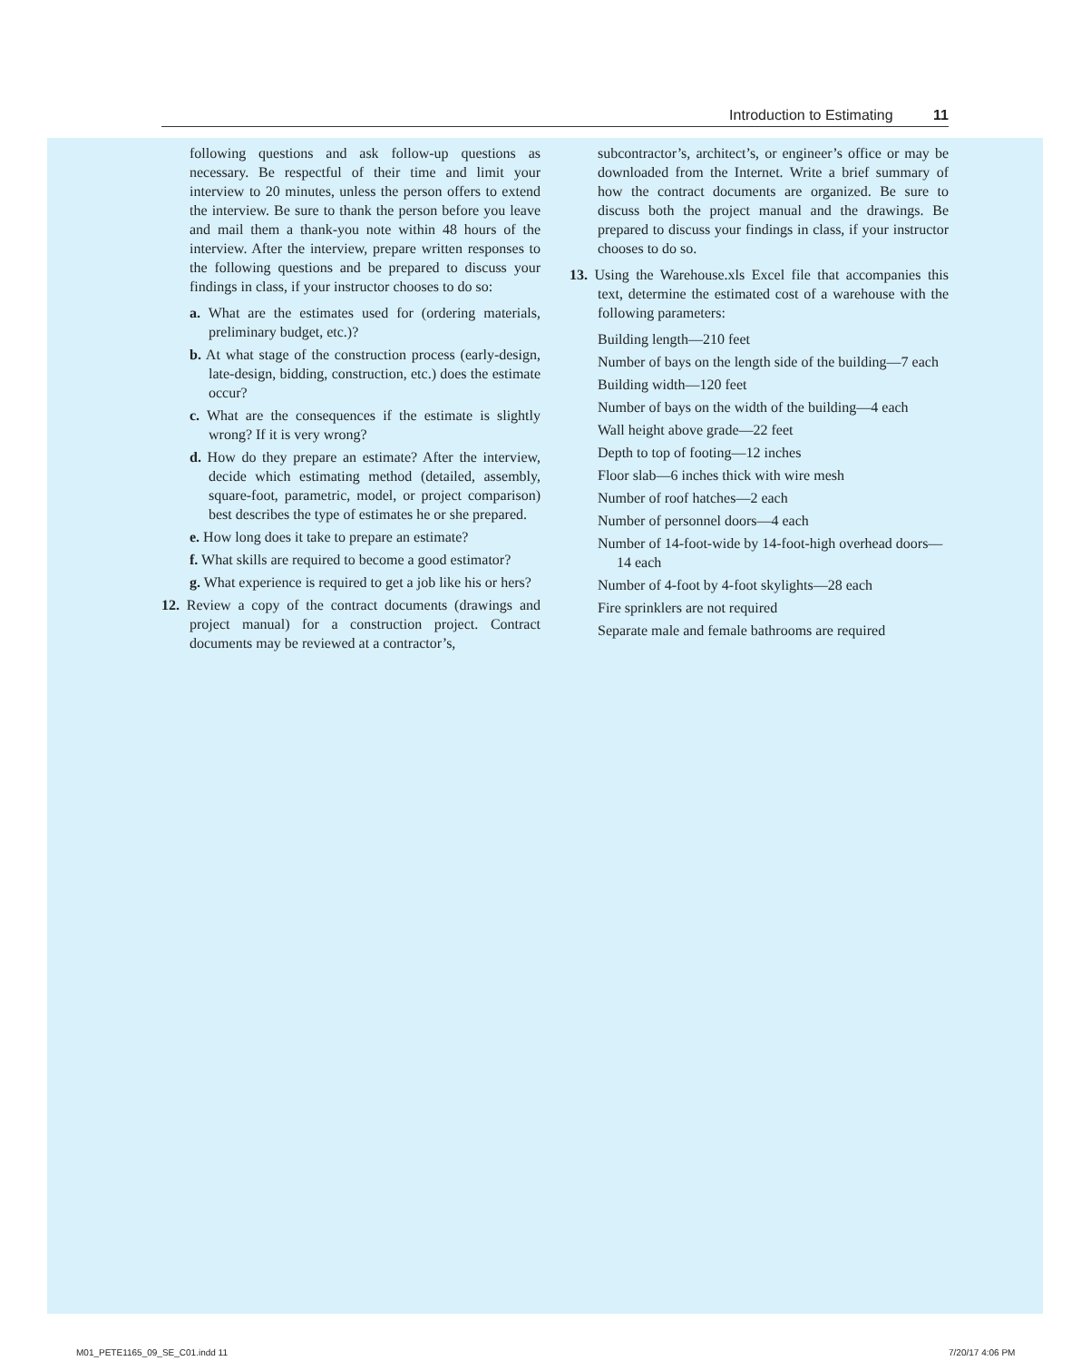Introduction to Estimating 11
following questions and ask follow-up questions as necessary. Be respectful of their time and limit your interview to 20 minutes, unless the person offers to extend the interview. Be sure to thank the person before you leave and mail them a thank-you note within 48 hours of the interview. After the interview, prepare written responses to the following questions and be prepared to discuss your findings in class, if your instructor chooses to do so:
a. What are the estimates used for (ordering materials, preliminary budget, etc.)?
b. At what stage of the construction process (early-design, late-design, bidding, construction, etc.) does the estimate occur?
c. What are the consequences if the estimate is slightly wrong? If it is very wrong?
d. How do they prepare an estimate? After the interview, decide which estimating method (detailed, assembly, square-foot, parametric, model, or project comparison) best describes the type of estimates he or she prepared.
e. How long does it take to prepare an estimate?
f. What skills are required to become a good estimator?
g. What experience is required to get a job like his or hers?
12. Review a copy of the contract documents (drawings and project manual) for a construction project. Contract documents may be reviewed at a contractor’s,
subcontractor’s, architect’s, or engineer’s office or may be downloaded from the Internet. Write a brief summary of how the contract documents are organized. Be sure to discuss both the project manual and the drawings. Be prepared to discuss your findings in class, if your instructor chooses to do so.
13. Using the Warehouse.xls Excel file that accompanies this text, determine the estimated cost of a warehouse with the following parameters:
Building length—210 feet
Number of bays on the length side of the building—7 each
Building width—120 feet
Number of bays on the width of the building—4 each
Wall height above grade—22 feet
Depth to top of footing—12 inches
Floor slab—6 inches thick with wire mesh
Number of roof hatches—2 each
Number of personnel doors—4 each
Number of 14-foot-wide by 14-foot-high overhead doors—14 each
Number of 4-foot by 4-foot skylights—28 each
Fire sprinklers are not required
Separate male and female bathrooms are required
M01_PETE1165_09_SE_C01.indd 11 7/20/17 4:06 PM